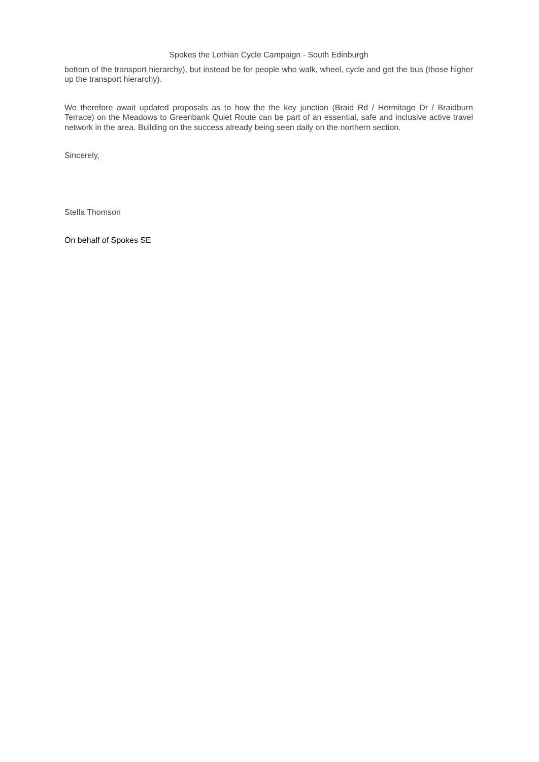Spokes the Lothian Cycle Campaign - South Edinburgh
bottom of the transport hierarchy), but instead be for people who walk, wheel, cycle and get the bus (those higher up the transport hierarchy).
We therefore await updated proposals as to how the the key junction (Braid Rd / Hermitage Dr / Braidburn Terrace) on the Meadows to Greenbank Quiet Route can be part of an essential, safe and inclusive active travel network in the area. Building on the success already being seen daily on the northern section.
Sincerely,
Stella Thomson
On behalf of Spokes SE